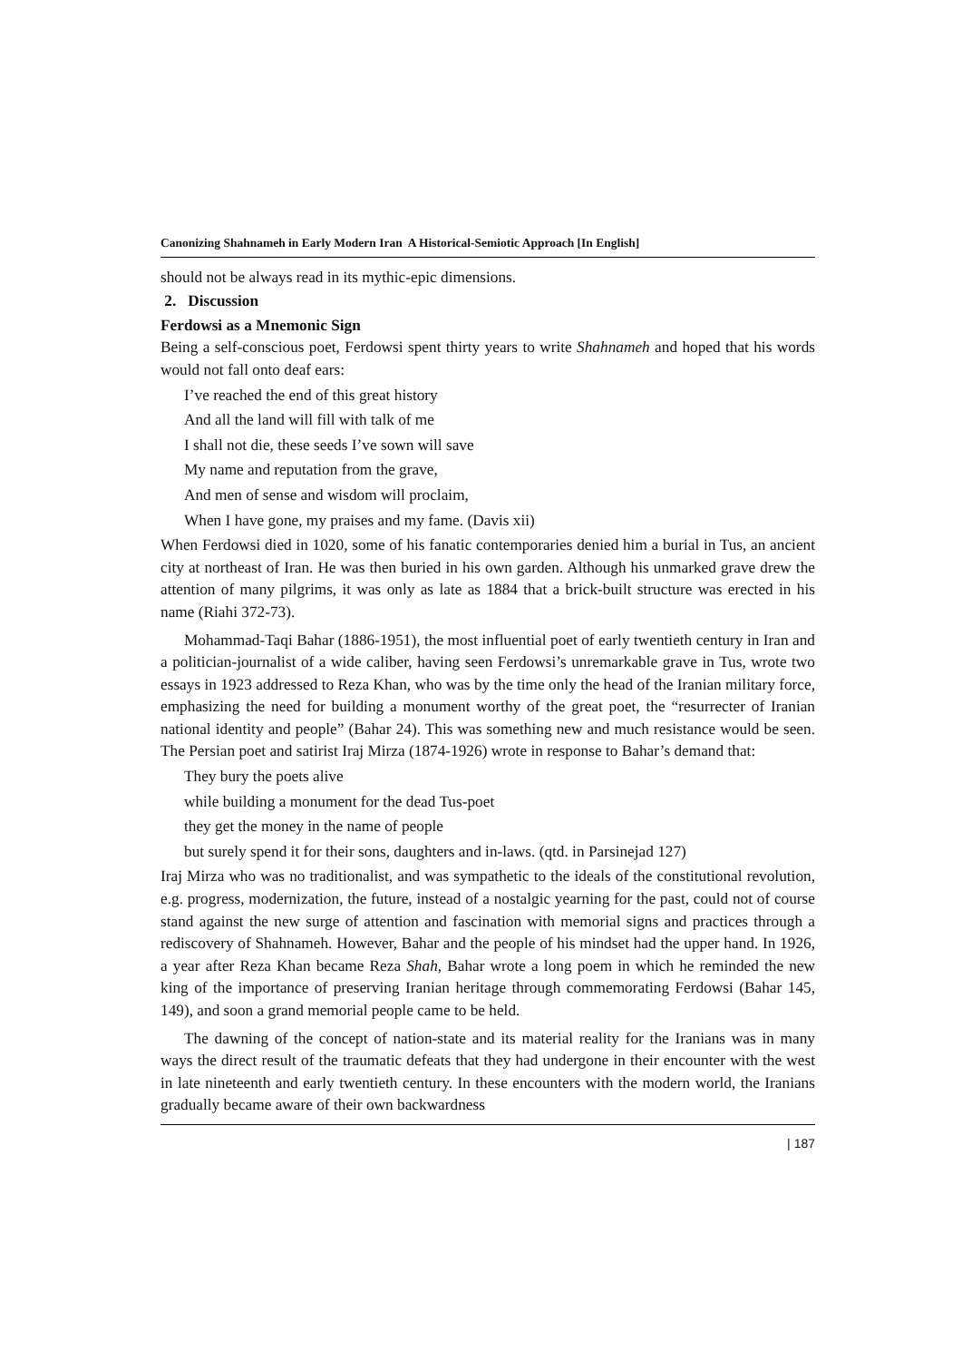Canonizing Shahnameh in Early Modern Iran A Historical-Semiotic Approach [In English]
should not be always read in its mythic-epic dimensions.
2. Discussion
Ferdowsi as a Mnemonic Sign
Being a self-conscious poet, Ferdowsi spent thirty years to write Shahnameh and hoped that his words would not fall onto deaf ears:
I’ve reached the end of this great history
And all the land will fill with talk of me
I shall not die, these seeds I’ve sown will save
My name and reputation from the grave,
And men of sense and wisdom will proclaim,
When I have gone, my praises and my fame. (Davis xii)
When Ferdowsi died in 1020, some of his fanatic contemporaries denied him a burial in Tus, an ancient city at northeast of Iran. He was then buried in his own garden. Although his unmarked grave drew the attention of many pilgrims, it was only as late as 1884 that a brick-built structure was erected in his name (Riahi 372-73).
Mohammad-Taqi Bahar (1886-1951), the most influential poet of early twentieth century in Iran and a politician-journalist of a wide caliber, having seen Ferdowsi’s unremarkable grave in Tus, wrote two essays in 1923 addressed to Reza Khan, who was by the time only the head of the Iranian military force, emphasizing the need for building a monument worthy of the great poet, the “resurrecter of Iranian national identity and people” (Bahar 24). This was something new and much resistance would be seen. The Persian poet and satirist Iraj Mirza (1874-1926) wrote in response to Bahar’s demand that:
They bury the poets alive
while building a monument for the dead Tus-poet
they get the money in the name of people
but surely spend it for their sons, daughters and in-laws. (qtd. in Parsinejad 127)
Iraj Mirza who was no traditionalist, and was sympathetic to the ideals of the constitutional revolution, e.g. progress, modernization, the future, instead of a nostalgic yearning for the past, could not of course stand against the new surge of attention and fascination with memorial signs and practices through a rediscovery of Shahnameh. However, Bahar and the people of his mindset had the upper hand. In 1926, a year after Reza Khan became Reza Shah, Bahar wrote a long poem in which he reminded the new king of the importance of preserving Iranian heritage through commemorating Ferdowsi (Bahar 145, 149), and soon a grand memorial people came to be held.
The dawning of the concept of nation-state and its material reality for the Iranians was in many ways the direct result of the traumatic defeats that they had undergone in their encounter with the west in late nineteenth and early twentieth century. In these encounters with the modern world, the Iranians gradually became aware of their own backwardness
| 187